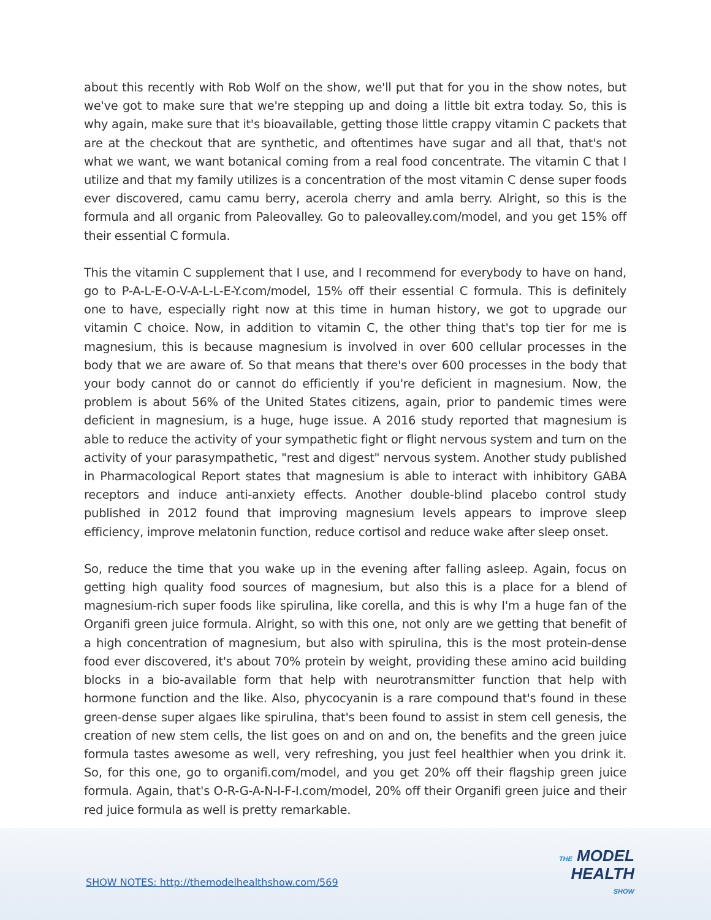about this recently with Rob Wolf on the show, we'll put that for you in the show notes, but we've got to make sure that we're stepping up and doing a little bit extra today. So, this is why again, make sure that it's bioavailable, getting those little crappy vitamin C packets that are at the checkout that are synthetic, and oftentimes have sugar and all that, that's not what we want, we want botanical coming from a real food concentrate. The vitamin C that I utilize and that my family utilizes is a concentration of the most vitamin C dense super foods ever discovered, camu camu berry, acerola cherry and amla berry. Alright, so this is the formula and all organic from Paleovalley. Go to paleovalley.com/model, and you get 15% off their essential C formula.
This the vitamin C supplement that I use, and I recommend for everybody to have on hand, go to P-A-L-E-O-V-A-L-L-E-Y.com/model, 15% off their essential C formula. This is definitely one to have, especially right now at this time in human history, we got to upgrade our vitamin C choice. Now, in addition to vitamin C, the other thing that's top tier for me is magnesium, this is because magnesium is involved in over 600 cellular processes in the body that we are aware of. So that means that there's over 600 processes in the body that your body cannot do or cannot do efficiently if you're deficient in magnesium. Now, the problem is about 56% of the United States citizens, again, prior to pandemic times were deficient in magnesium, is a huge, huge issue. A 2016 study reported that magnesium is able to reduce the activity of your sympathetic fight or flight nervous system and turn on the activity of your parasympathetic, "rest and digest" nervous system. Another study published in Pharmacological Report states that magnesium is able to interact with inhibitory GABA receptors and induce anti-anxiety effects. Another double-blind placebo control study published in 2012 found that improving magnesium levels appears to improve sleep efficiency, improve melatonin function, reduce cortisol and reduce wake after sleep onset.
So, reduce the time that you wake up in the evening after falling asleep. Again, focus on getting high quality food sources of magnesium, but also this is a place for a blend of magnesium-rich super foods like spirulina, like corella, and this is why I'm a huge fan of the Organifi green juice formula. Alright, so with this one, not only are we getting that benefit of a high concentration of magnesium, but also with spirulina, this is the most protein-dense food ever discovered, it's about 70% protein by weight, providing these amino acid building blocks in a bio-available form that help with neurotransmitter function that help with hormone function and the like. Also, phycocyanin is a rare compound that's found in these green-dense super algaes like spirulina, that's been found to assist in stem cell genesis, the creation of new stem cells, the list goes on and on and on, the benefits and the green juice formula tastes awesome as well, very refreshing, you just feel healthier when you drink it. So, for this one, go to organifi.com/model, and you get 20% off their flagship green juice formula. Again, that's O-R-G-A-N-I-F-I.com/model, 20% off their Organifi green juice and their red juice formula as well is pretty remarkable.
SHOW NOTES: http://themodelhealthshow.com/569
THE MODEL
HEALTH
SHOW